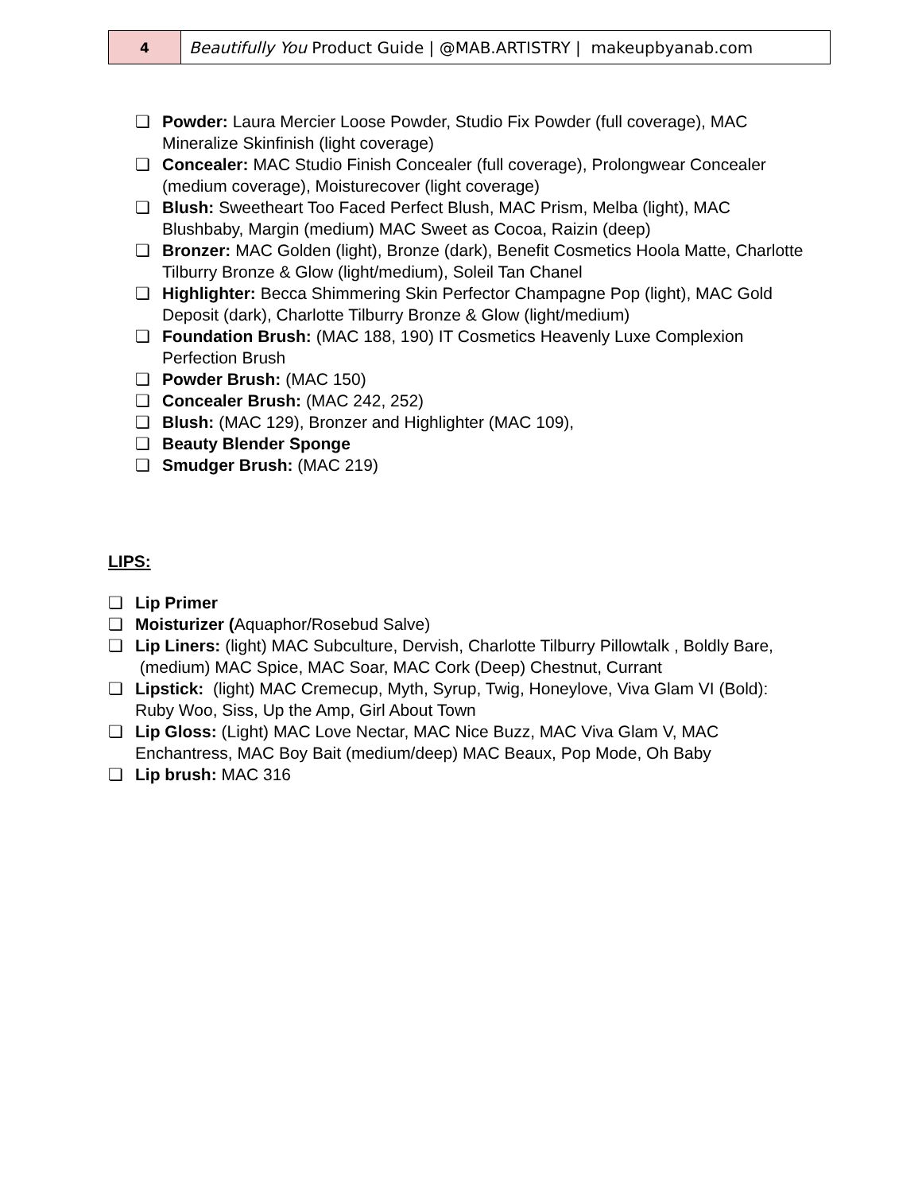| 4 | Beautifully You Product Guide / @MAB.ARTISTRY / makeupbyanab.com |
❏ Powder: Laura Mercier Loose Powder, Studio Fix Powder (full coverage), MAC Mineralize Skinfinish (light coverage)
❏ Concealer: MAC Studio Finish Concealer (full coverage), Prolongwear Concealer (medium coverage), Moisturecover (light coverage)
❏ Blush: Sweetheart Too Faced Perfect Blush, MAC Prism, Melba (light), MAC Blushbaby, Margin (medium) MAC Sweet as Cocoa, Raizin (deep)
❏ Bronzer: MAC Golden (light), Bronze (dark), Benefit Cosmetics Hoola Matte, Charlotte Tilburry Bronze & Glow (light/medium), Soleil Tan Chanel
❏ Highlighter: Becca Shimmering Skin Perfector Champagne Pop (light), MAC Gold Deposit (dark), Charlotte Tilburry Bronze & Glow (light/medium)
❏ Foundation Brush: (MAC 188, 190) IT Cosmetics Heavenly Luxe Complexion Perfection Brush
❏ Powder Brush: (MAC 150)
❏ Concealer Brush: (MAC 242, 252)
❏ Blush: (MAC 129), Bronzer and Highlighter (MAC 109),
❏ Beauty Blender Sponge
❏ Smudger Brush: (MAC 219)
LIPS:
❏ Lip Primer
❏ Moisturizer (Aquaphor/Rosebud Salve)
❏ Lip Liners: (light) MAC Subculture, Dervish, Charlotte Tilburry Pillowtalk , Boldly Bare, (medium) MAC Spice, MAC Soar, MAC Cork (Deep) Chestnut, Currant
❏ Lipstick: (light) MAC Cremecup, Myth, Syrup, Twig, Honeylove, Viva Glam VI (Bold): Ruby Woo, Siss, Up the Amp, Girl About Town
❏ Lip Gloss: (Light) MAC Love Nectar, MAC Nice Buzz, MAC Viva Glam V, MAC Enchantress, MAC Boy Bait (medium/deep) MAC Beaux, Pop Mode, Oh Baby
❏ Lip brush: MAC 316